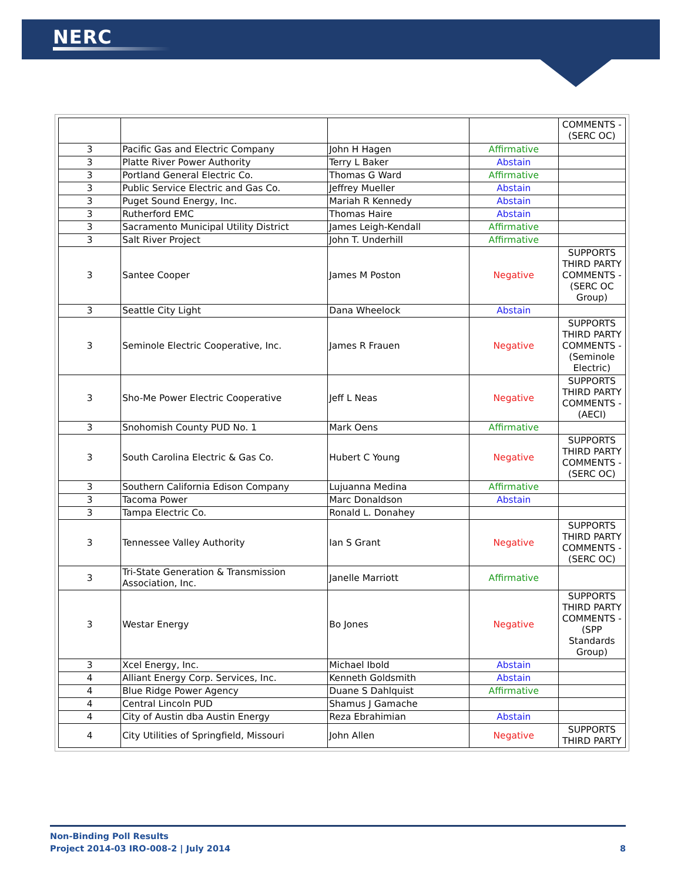NERC
| | | | | COMMENTS - (SERC OC) |
| 3 | Pacific Gas and Electric Company | John H Hagen | Affirmative | |
| 3 | Platte River Power Authority | Terry L Baker | Abstain | |
| 3 | Portland General Electric Co. | Thomas G Ward | Affirmative | |
| 3 | Public Service Electric and Gas Co. | Jeffrey Mueller | Abstain | |
| 3 | Puget Sound Energy, Inc. | Mariah R Kennedy | Abstain | |
| 3 | Rutherford EMC | Thomas Haire | Abstain | |
| 3 | Sacramento Municipal Utility District | James Leigh-Kendall | Affirmative | |
| 3 | Salt River Project | John T. Underhill | Affirmative | |
| 3 | Santee Cooper | James M Poston | Negative | SUPPORTS THIRD PARTY COMMENTS - (SERC OC Group) |
| 3 | Seattle City Light | Dana Wheelock | Abstain | |
| 3 | Seminole Electric Cooperative, Inc. | James R Frauen | Negative | SUPPORTS THIRD PARTY COMMENTS - (Seminole Electric) |
| 3 | Sho-Me Power Electric Cooperative | Jeff L Neas | Negative | SUPPORTS THIRD PARTY COMMENTS - (AECI) |
| 3 | Snohomish County PUD No. 1 | Mark Oens | Affirmative | |
| 3 | South Carolina Electric & Gas Co. | Hubert C Young | Negative | SUPPORTS THIRD PARTY COMMENTS - (SERC OC) |
| 3 | Southern California Edison Company | Lujuanna Medina | Affirmative | |
| 3 | Tacoma Power | Marc Donaldson | Abstain | |
| 3 | Tampa Electric Co. | Ronald L. Donahey | | |
| 3 | Tennessee Valley Authority | Ian S Grant | Negative | SUPPORTS THIRD PARTY COMMENTS - (SERC OC) |
| 3 | Tri-State Generation & Transmission Association, Inc. | Janelle Marriott | Affirmative | |
| 3 | Westar Energy | Bo Jones | Negative | SUPPORTS THIRD PARTY COMMENTS - (SPP Standards Group) |
| 3 | Xcel Energy, Inc. | Michael Ibold | Abstain | |
| 4 | Alliant Energy Corp. Services, Inc. | Kenneth Goldsmith | Abstain | |
| 4 | Blue Ridge Power Agency | Duane S Dahlquist | Affirmative | |
| 4 | Central Lincoln PUD | Shamus J Gamache | | |
| 4 | City of Austin dba Austin Energy | Reza Ebrahimian | Abstain | |
| 4 | City Utilities of Springfield, Missouri | John Allen | Negative | SUPPORTS THIRD PARTY |
Non-Binding Poll Results
Project 2014-03 IRO-008-2 | July 2014 8